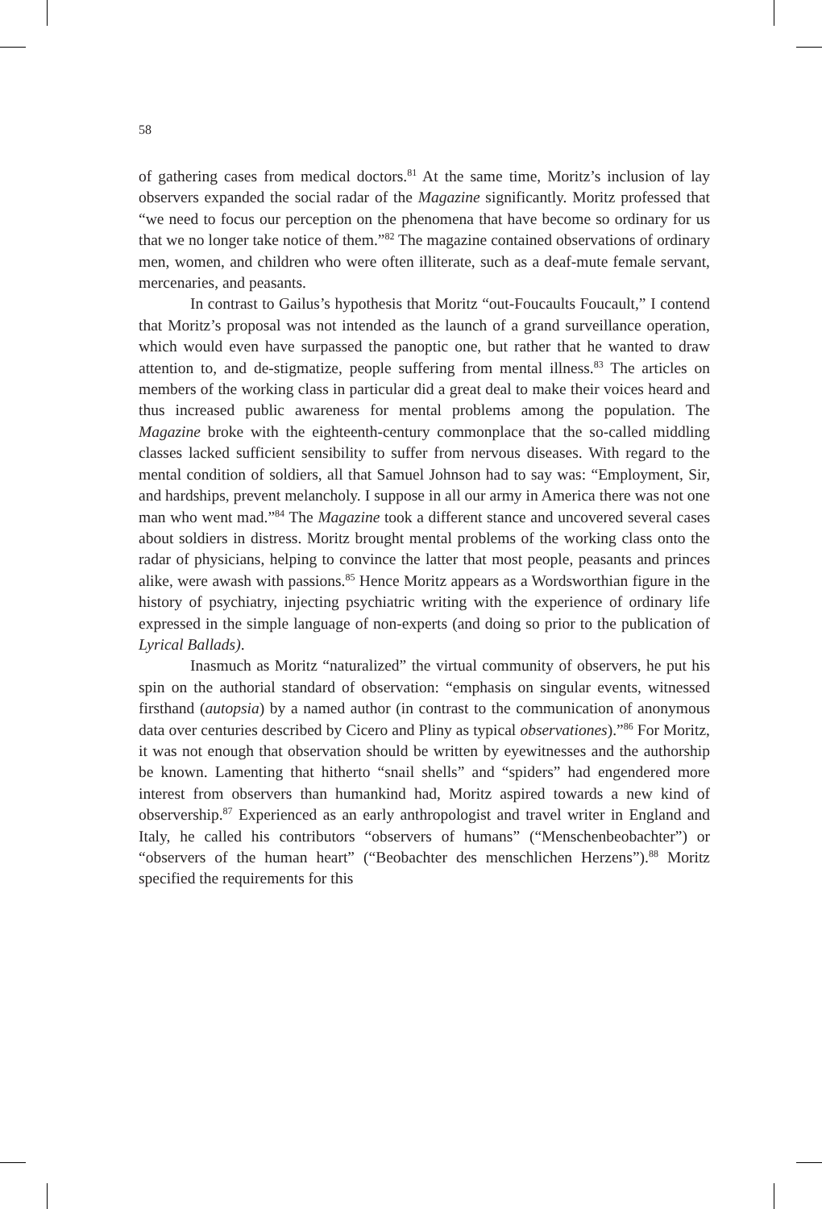58
of gathering cases from medical doctors.<sup>81</sup> At the same time, Moritz’s inclusion of lay observers expanded the social radar of the Magazine significantly. Moritz professed that “we need to focus our perception on the phenomena that have become so ordinary for us that we no longer take notice of them.”<sup>82</sup> The magazine contained observations of ordinary men, women, and children who were often illiterate, such as a deaf-mute female servant, mercenaries, and peasants.
In contrast to Gailus’s hypothesis that Moritz “out-Foucaults Foucault,” I contend that Moritz’s proposal was not intended as the launch of a grand surveillance operation, which would even have surpassed the panoptic one, but rather that he wanted to draw attention to, and de-stigmatize, people suffering from mental illness.<sup>83</sup> The articles on members of the working class in particular did a great deal to make their voices heard and thus increased public awareness for mental problems among the population. The Magazine broke with the eighteenth-century commonplace that the so-called middling classes lacked sufficient sensibility to suffer from nervous diseases. With regard to the mental condition of soldiers, all that Samuel Johnson had to say was: “Employment, Sir, and hardships, prevent melancholy. I suppose in all our army in America there was not one man who went mad.”<sup>84</sup> The Magazine took a different stance and uncovered several cases about soldiers in distress. Moritz brought mental problems of the working class onto the radar of physicians, helping to convince the latter that most people, peasants and princes alike, were awash with passions.<sup>85</sup> Hence Moritz appears as a Wordsworthian figure in the history of psychiatry, injecting psychiatric writing with the experience of ordinary life expressed in the simple language of non-experts (and doing so prior to the publication of Lyrical Ballads).
Inasmuch as Moritz “naturalized” the virtual community of observers, he put his spin on the authorial standard of observation: “emphasis on singular events, witnessed firsthand (autopsia) by a named author (in contrast to the communication of anonymous data over centuries described by Cicero and Pliny as typical observationes).”<sup>86</sup> For Moritz, it was not enough that observation should be written by eyewitnesses and the authorship be known. Lamenting that hitherto “snail shells” and “spiders” had engendered more interest from observers than humankind had, Moritz aspired towards a new kind of observership.<sup>87</sup> Experienced as an early anthropologist and travel writer in England and Italy, he called his contributors “observers of humans” (“Menschenbeobachter”) or “observers of the human heart” (“Beobachter des menschlichen Herzens”).<sup>88</sup> Moritz specified the requirements for this